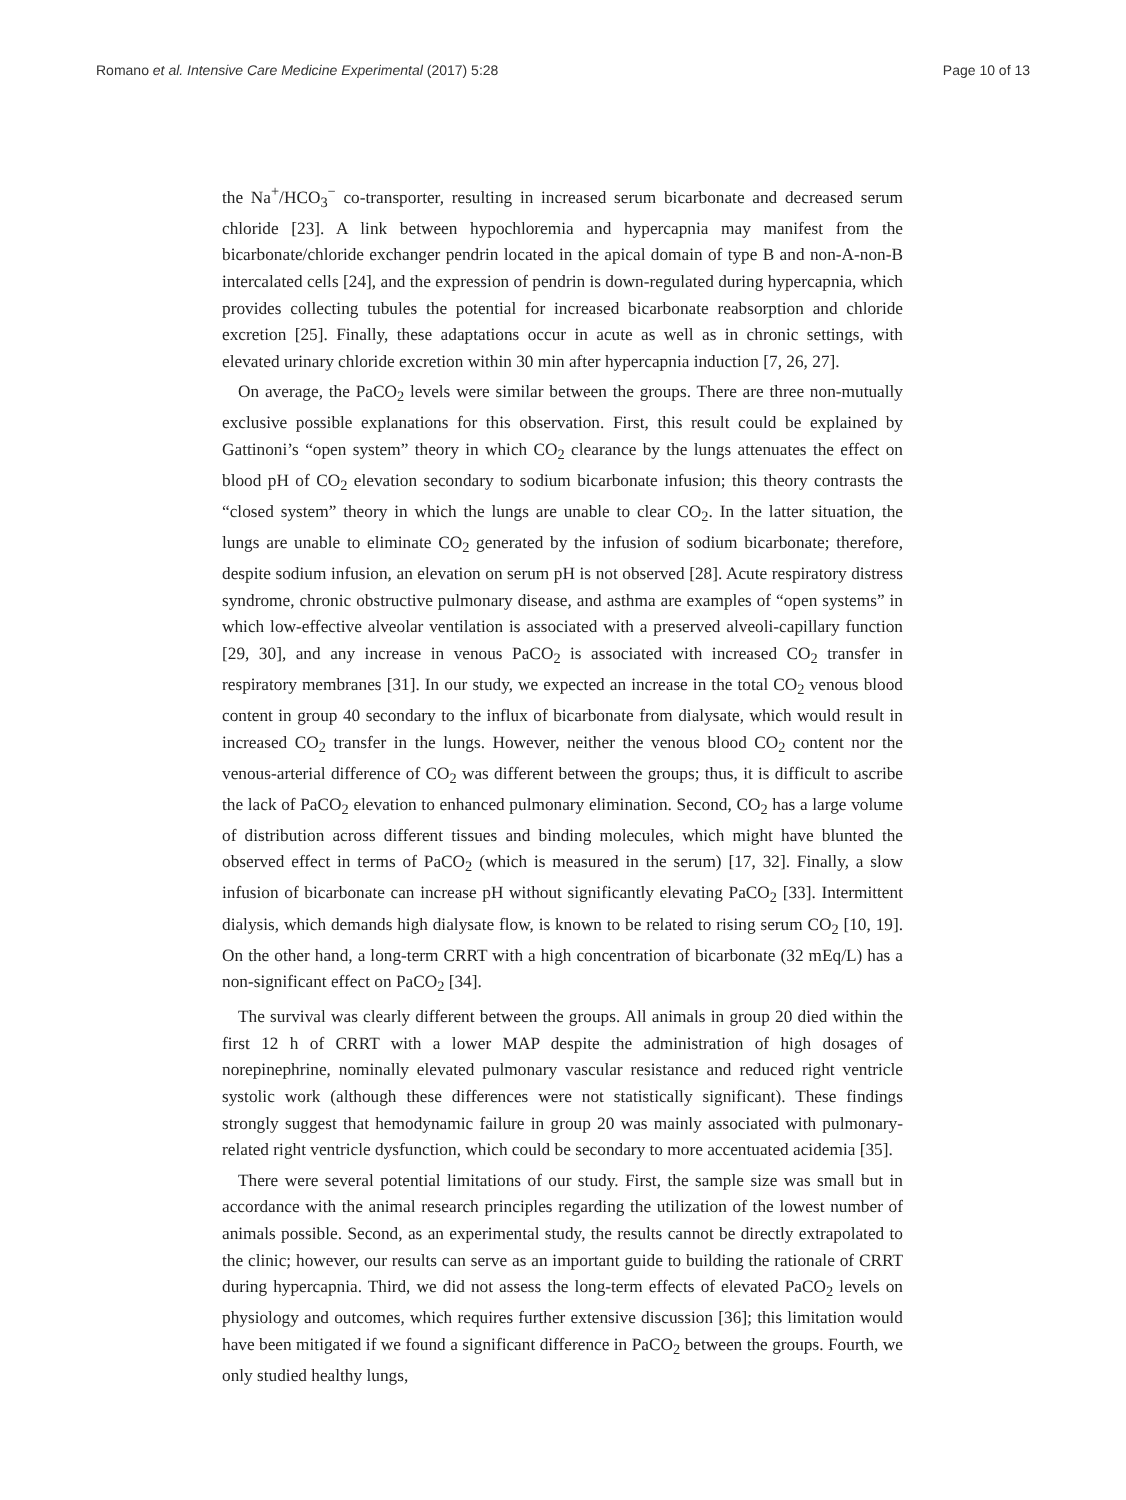Romano et al. Intensive Care Medicine Experimental (2017) 5:28 Page 10 of 13
the Na<sup>+</sup>/HCO<sub>3</sub><sup>−</sup> co-transporter, resulting in increased serum bicarbonate and decreased serum chloride [23]. A link between hypochloremia and hypercapnia may manifest from the bicarbonate/chloride exchanger pendrin located in the apical domain of type B and non-A-non-B intercalated cells [24], and the expression of pendrin is down-regulated during hypercapnia, which provides collecting tubules the potential for increased bicarbonate reabsorption and chloride excretion [25]. Finally, these adaptations occur in acute as well as in chronic settings, with elevated urinary chloride excretion within 30 min after hypercapnia induction [7, 26, 27].
On average, the PaCO<sub>2</sub> levels were similar between the groups. There are three non-mutually exclusive possible explanations for this observation. First, this result could be explained by Gattinoni’s “open system” theory in which CO<sub>2</sub> clearance by the lungs attenuates the effect on blood pH of CO<sub>2</sub> elevation secondary to sodium bicarbonate infusion; this theory contrasts the “closed system” theory in which the lungs are unable to clear CO<sub>2</sub>. In the latter situation, the lungs are unable to eliminate CO<sub>2</sub> generated by the infusion of sodium bicarbonate; therefore, despite sodium infusion, an elevation on serum pH is not observed [28]. Acute respiratory distress syndrome, chronic obstructive pulmonary disease, and asthma are examples of “open systems” in which low-effective alveolar ventilation is associated with a preserved alveoli-capillary function [29, 30], and any increase in venous PaCO<sub>2</sub> is associated with increased CO<sub>2</sub> transfer in respiratory membranes [31]. In our study, we expected an increase in the total CO<sub>2</sub> venous blood content in group 40 secondary to the influx of bicarbonate from dialysate, which would result in increased CO<sub>2</sub> transfer in the lungs. However, neither the venous blood CO<sub>2</sub> content nor the venous-arterial difference of CO<sub>2</sub> was different between the groups; thus, it is difficult to ascribe the lack of PaCO<sub>2</sub> elevation to enhanced pulmonary elimination. Second, CO<sub>2</sub> has a large volume of distribution across different tissues and binding molecules, which might have blunted the observed effect in terms of PaCO<sub>2</sub> (which is measured in the serum) [17, 32]. Finally, a slow infusion of bicarbonate can increase pH without significantly elevating PaCO<sub>2</sub> [33]. Intermittent dialysis, which demands high dialysate flow, is known to be related to rising serum CO<sub>2</sub> [10, 19]. On the other hand, a long-term CRRT with a high concentration of bicarbonate (32 mEq/L) has a non-significant effect on PaCO<sub>2</sub> [34].
The survival was clearly different between the groups. All animals in group 20 died within the first 12 h of CRRT with a lower MAP despite the administration of high dosages of norepinephrine, nominally elevated pulmonary vascular resistance and reduced right ventricle systolic work (although these differences were not statistically significant). These findings strongly suggest that hemodynamic failure in group 20 was mainly associated with pulmonary-related right ventricle dysfunction, which could be secondary to more accentuated acidemia [35].
There were several potential limitations of our study. First, the sample size was small but in accordance with the animal research principles regarding the utilization of the lowest number of animals possible. Second, as an experimental study, the results cannot be directly extrapolated to the clinic; however, our results can serve as an important guide to building the rationale of CRRT during hypercapnia. Third, we did not assess the long-term effects of elevated PaCO<sub>2</sub> levels on physiology and outcomes, which requires further extensive discussion [36]; this limitation would have been mitigated if we found a significant difference in PaCO<sub>2</sub> between the groups. Fourth, we only studied healthy lungs,